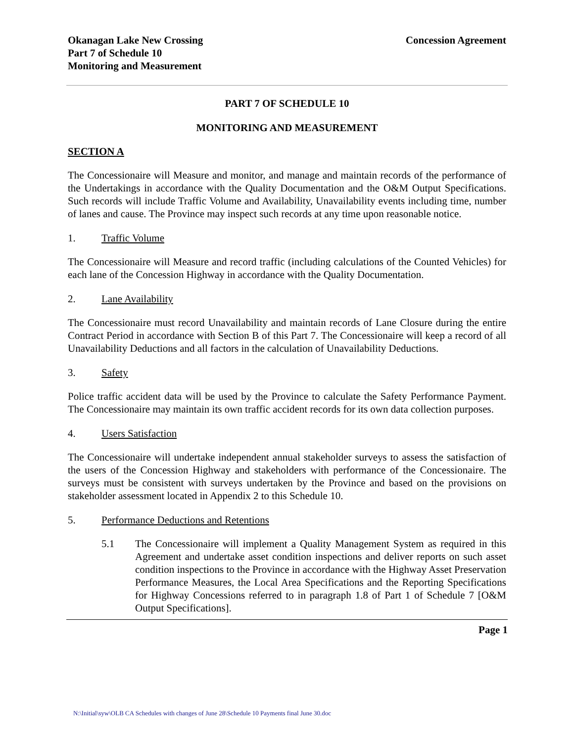Okanagan Lake New Crossing
Part 7 of Schedule 10
Monitoring and Measurement
Concession Agreement
PART 7 OF SCHEDULE 10
MONITORING AND MEASUREMENT
SECTION A
The Concessionaire will Measure and monitor, and manage and maintain records of the performance of the Undertakings in accordance with the Quality Documentation and the O&M Output Specifications. Such records will include Traffic Volume and Availability, Unavailability events including time, number of lanes and cause. The Province may inspect such records at any time upon reasonable notice.
1. Traffic Volume
The Concessionaire will Measure and record traffic (including calculations of the Counted Vehicles) for each lane of the Concession Highway in accordance with the Quality Documentation.
2. Lane Availability
The Concessionaire must record Unavailability and maintain records of Lane Closure during the entire Contract Period in accordance with Section B of this Part 7. The Concessionaire will keep a record of all Unavailability Deductions and all factors in the calculation of Unavailability Deductions.
3. Safety
Police traffic accident data will be used by the Province to calculate the Safety Performance Payment. The Concessionaire may maintain its own traffic accident records for its own data collection purposes.
4. Users Satisfaction
The Concessionaire will undertake independent annual stakeholder surveys to assess the satisfaction of the users of the Concession Highway and stakeholders with performance of the Concessionaire. The surveys must be consistent with surveys undertaken by the Province and based on the provisions on stakeholder assessment located in Appendix 2 to this Schedule 10.
5. Performance Deductions and Retentions
5.1 The Concessionaire will implement a Quality Management System as required in this Agreement and undertake asset condition inspections and deliver reports on such asset condition inspections to the Province in accordance with the Highway Asset Preservation Performance Measures, the Local Area Specifications and the Reporting Specifications for Highway Concessions referred to in paragraph 1.8 of Part 1 of Schedule 7 [O&M Output Specifications].
Page 1
N:\Initial\syw\OLB CA Schedules with changes of June 28\Schedule 10 Payments final June 30.doc